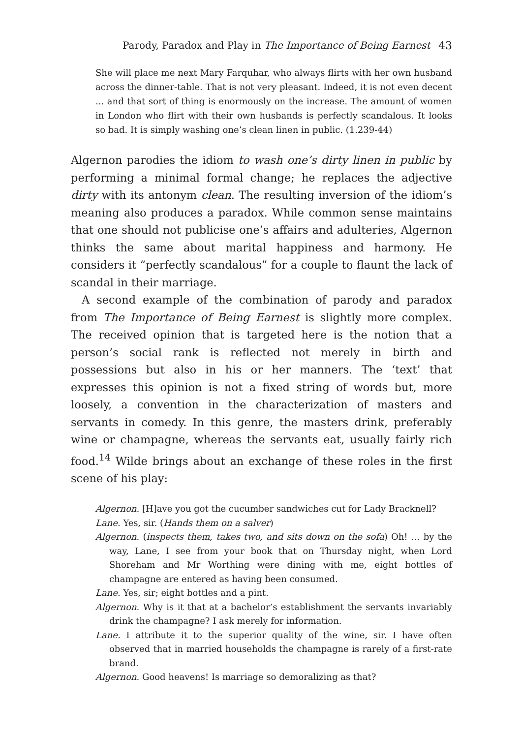Parody, Paradox and Play in The Importance of Being Earnest 43
She will place me next Mary Farquhar, who always flirts with her own husband across the dinner-table. That is not very pleasant. Indeed, it is not even decent ... and that sort of thing is enormously on the increase. The amount of women in London who flirt with their own husbands is perfectly scandalous. It looks so bad. It is simply washing one’s clean linen in public. (1.239-44)
Algernon parodies the idiom to wash one’s dirty linen in public by performing a minimal formal change; he replaces the adjective dirty with its antonym clean. The resulting inversion of the idiom’s meaning also produces a paradox. While common sense maintains that one should not publicise one’s affairs and adulteries, Algernon thinks the same about marital happiness and harmony. He considers it “perfectly scandalous” for a couple to flaunt the lack of scandal in their marriage.
A second example of the combination of parody and paradox from The Importance of Being Earnest is slightly more complex. The received opinion that is targeted here is the notion that a person’s social rank is reflected not merely in birth and possessions but also in his or her manners. The ‘text’ that expresses this opinion is not a fixed string of words but, more loosely, a convention in the characterization of masters and servants in comedy. In this genre, the masters drink, preferably wine or champagne, whereas the servants eat, usually fairly rich food.<sup>14</sup> Wilde brings about an exchange of these roles in the first scene of his play:
Algernon. [H]ave you got the cucumber sandwiches cut for Lady Bracknell?
Lane. Yes, sir. (Hands them on a salver)
Algernon. (inspects them, takes two, and sits down on the sofa) Oh! … by the way, Lane, I see from your book that on Thursday night, when Lord Shoreham and Mr Worthing were dining with me, eight bottles of champagne are entered as having been consumed.
Lane. Yes, sir; eight bottles and a pint.
Algernon. Why is it that at a bachelor’s establishment the servants invariably drink the champagne? I ask merely for information.
Lane. I attribute it to the superior quality of the wine, sir. I have often observed that in married households the champagne is rarely of a first-rate brand.
Algernon. Good heavens! Is marriage so demoralizing as that?